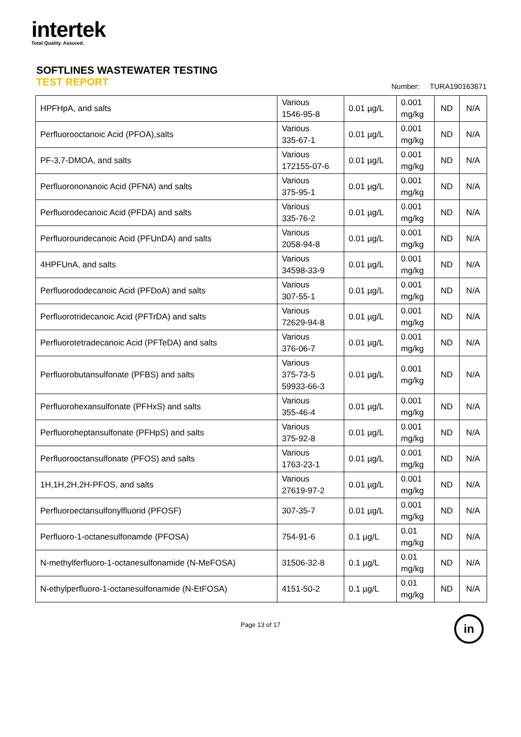intertek
Total Quality. Assured.
SOFTLINES WASTEWATER TESTING
TEST REPORT
Number: TURA190163671
| HPFHpA, and salts | Various 1546-95-8 | 0.01 µg/L | 0.001 mg/kg | ND | N/A |
| Perfluorooctanoic Acid (PFOA),salts | Various 335-67-1 | 0.01 µg/L | 0.001 mg/kg | ND | N/A |
| PF-3,7-DMOA, and salts | Various 172155-07-6 | 0.01 µg/L | 0.001 mg/kg | ND | N/A |
| Perfluorononanoic Acid (PFNA) and salts | Various 375-95-1 | 0.01 µg/L | 0.001 mg/kg | ND | N/A |
| Perfluorodecanoic Acid (PFDA) and salts | Various 335-76-2 | 0.01 µg/L | 0.001 mg/kg | ND | N/A |
| Perfluoroundecanoic Acid (PFUnDA) and salts | Various 2058-94-8 | 0.01 µg/L | 0.001 mg/kg | ND | N/A |
| 4HPFUnA, and salts | Various 34598-33-9 | 0.01 µg/L | 0.001 mg/kg | ND | N/A |
| Perfluorododecanoic Acid (PFDoA) and salts | Various 307-55-1 | 0.01 µg/L | 0.001 mg/kg | ND | N/A |
| Perfluorotridecanoic Acid (PFTrDA) and salts | Various 72629-94-8 | 0.01 µg/L | 0.001 mg/kg | ND | N/A |
| Perfluorotetradecanoic Acid (PFTeDA) and salts | Various 376-06-7 | 0.01 µg/L | 0.001 mg/kg | ND | N/A |
| Perfluorobutansulfonate (PFBS) and salts | Various 375-73-5 59933-66-3 | 0.01 µg/L | 0.001 mg/kg | ND | N/A |
| Perfluorohexansulfonate (PFHxS) and salts | Various 355-46-4 | 0.01 µg/L | 0.001 mg/kg | ND | N/A |
| Perfluoroheptansulfonate (PFHpS) and salts | Various 375-92-8 | 0.01 µg/L | 0.001 mg/kg | ND | N/A |
| Perfluorooctansulfonate (PFOS) and salts | Various 1763-23-1 | 0.01 µg/L | 0.001 mg/kg | ND | N/A |
| 1H,1H,2H,2H-PFOS, and salts | Various 27619-97-2 | 0.01 µg/L | 0.001 mg/kg | ND | N/A |
| Perfluoroectansulfonylfluorid (PFOSF) | 307-35-7 | 0.01 µg/L | 0.001 mg/kg | ND | N/A |
| Perfluoro-1-octanesulfonamde (PFOSA) | 754-91-6 | 0.1 µg/L | 0.01 mg/kg | ND | N/A |
| N-methylferfluoro-1-octanesulfonamide (N-MeFOSA) | 31506-32-8 | 0.1 µg/L | 0.01 mg/kg | ND | N/A |
| N-ethylperfluoro-1-octanesulfonamide (N-EtFOSA) | 4151-50-2 | 0.1 µg/L | 0.01 mg/kg | ND | N/A |
Page 13 of 17
in